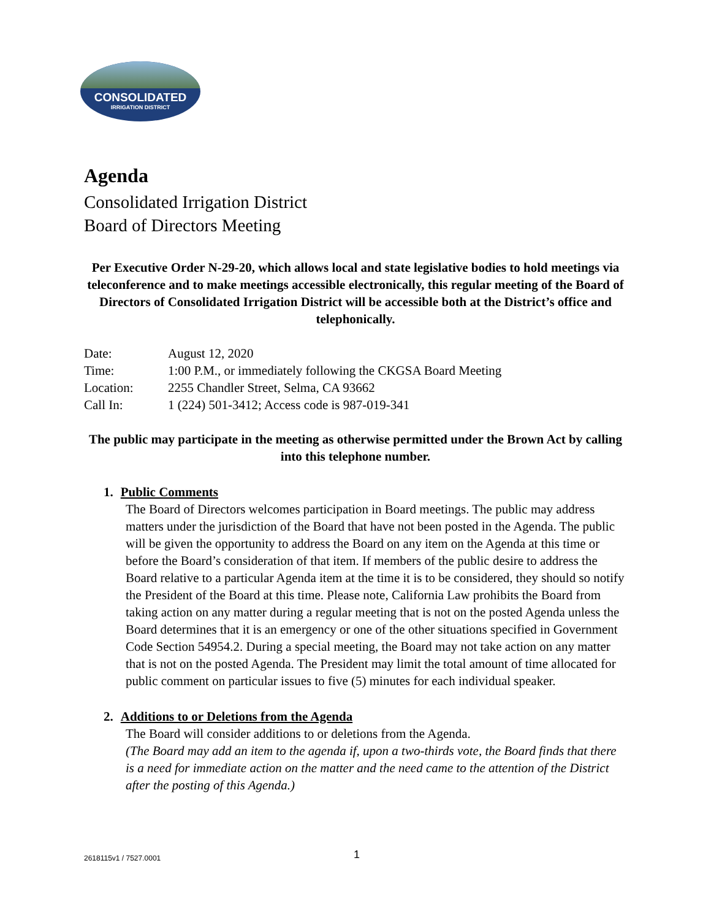CONSOLIDATED
IRRIGATION DISTRICT
Agenda
Consolidated Irrigation District
Board of Directors Meeting
Per Executive Order N-29-20, which allows local and state legislative bodies to hold meetings via teleconference and to make meetings accessible electronically, this regular meeting of the Board of Directors of Consolidated Irrigation District will be accessible both at the District’s office and telephonically.
| Date: | August 12, 2020 |
| Time: | 1:00 P.M., or immediately following the CKGSA Board Meeting |
| Location: | 2255 Chandler Street, Selma, CA 93662 |
| Call In: | 1 (224) 501-3412; Access code is 987-019-341 |
The public may participate in the meeting as otherwise permitted under the Brown Act by calling into this telephone number.
1. Public Comments
The Board of Directors welcomes participation in Board meetings. The public may address matters under the jurisdiction of the Board that have not been posted in the Agenda. The public will be given the opportunity to address the Board on any item on the Agenda at this time or before the Board’s consideration of that item. If members of the public desire to address the Board relative to a particular Agenda item at the time it is to be considered, they should so notify the President of the Board at this time. Please note, California Law prohibits the Board from taking action on any matter during a regular meeting that is not on the posted Agenda unless the Board determines that it is an emergency or one of the other situations specified in Government Code Section 54954.2. During a special meeting, the Board may not take action on any matter that is not on the posted Agenda. The President may limit the total amount of time allocated for public comment on particular issues to five (5) minutes for each individual speaker.
2. Additions to or Deletions from the Agenda
The Board will consider additions to or deletions from the Agenda.
(The Board may add an item to the agenda if, upon a two-thirds vote, the Board finds that there is a need for immediate action on the matter and the need came to the attention of the District after the posting of this Agenda.)
2618115v1 / 7527.0001 1